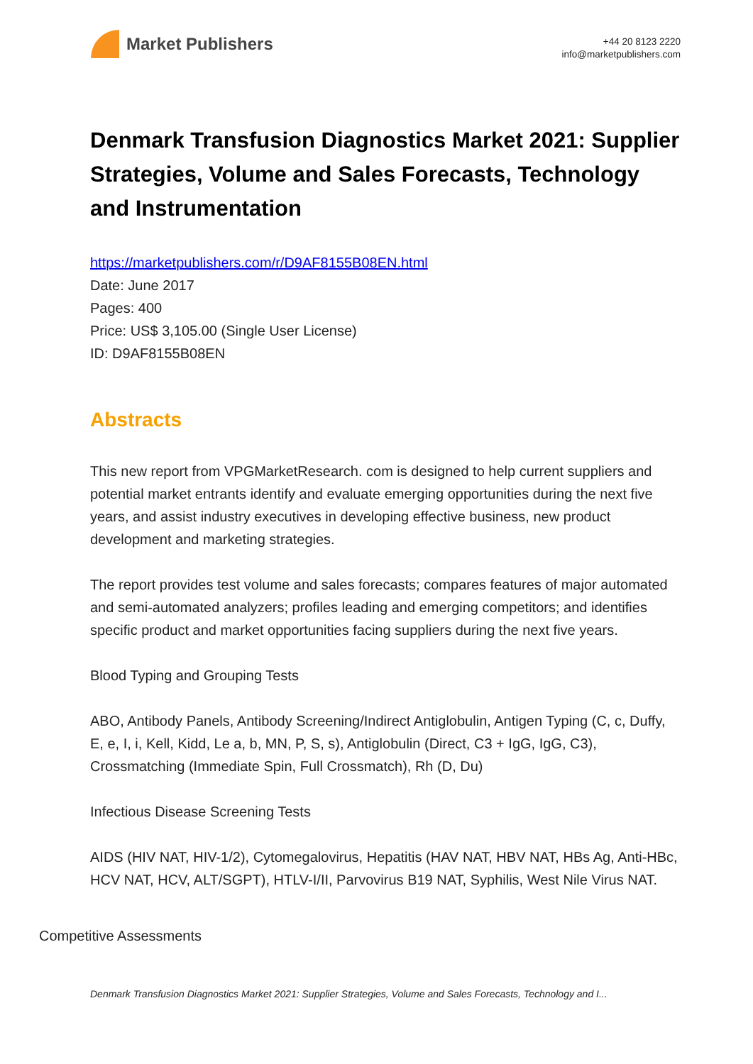Market Publishers
+44 20 8123 2220
info@marketpublishers.com
Denmark Transfusion Diagnostics Market 2021: Supplier Strategies, Volume and Sales Forecasts, Technology and Instrumentation
https://marketpublishers.com/r/D9AF8155B08EN.html
Date: June 2017
Pages: 400
Price: US$ 3,105.00 (Single User License)
ID: D9AF8155B08EN
Abstracts
This new report from VPGMarketResearch. com is designed to help current suppliers and potential market entrants identify and evaluate emerging opportunities during the next five years, and assist industry executives in developing effective business, new product development and marketing strategies.
The report provides test volume and sales forecasts; compares features of major automated and semi-automated analyzers; profiles leading and emerging competitors; and identifies specific product and market opportunities facing suppliers during the next five years.
Blood Typing and Grouping Tests
ABO, Antibody Panels, Antibody Screening/Indirect Antiglobulin, Antigen Typing (C, c, Duffy, E, e, I, i, Kell, Kidd, Le a, b, MN, P, S, s), Antiglobulin (Direct, C3 + IgG, IgG, C3), Crossmatching (Immediate Spin, Full Crossmatch), Rh (D, Du)
Infectious Disease Screening Tests
AIDS (HIV NAT, HIV-1/2), Cytomegalovirus, Hepatitis (HAV NAT, HBV NAT, HBs Ag, Anti-HBc, HCV NAT, HCV, ALT/SGPT), HTLV-I/II, Parvovirus B19 NAT, Syphilis, West Nile Virus NAT.
Competitive Assessments
Denmark Transfusion Diagnostics Market 2021: Supplier Strategies, Volume and Sales Forecasts, Technology and I...